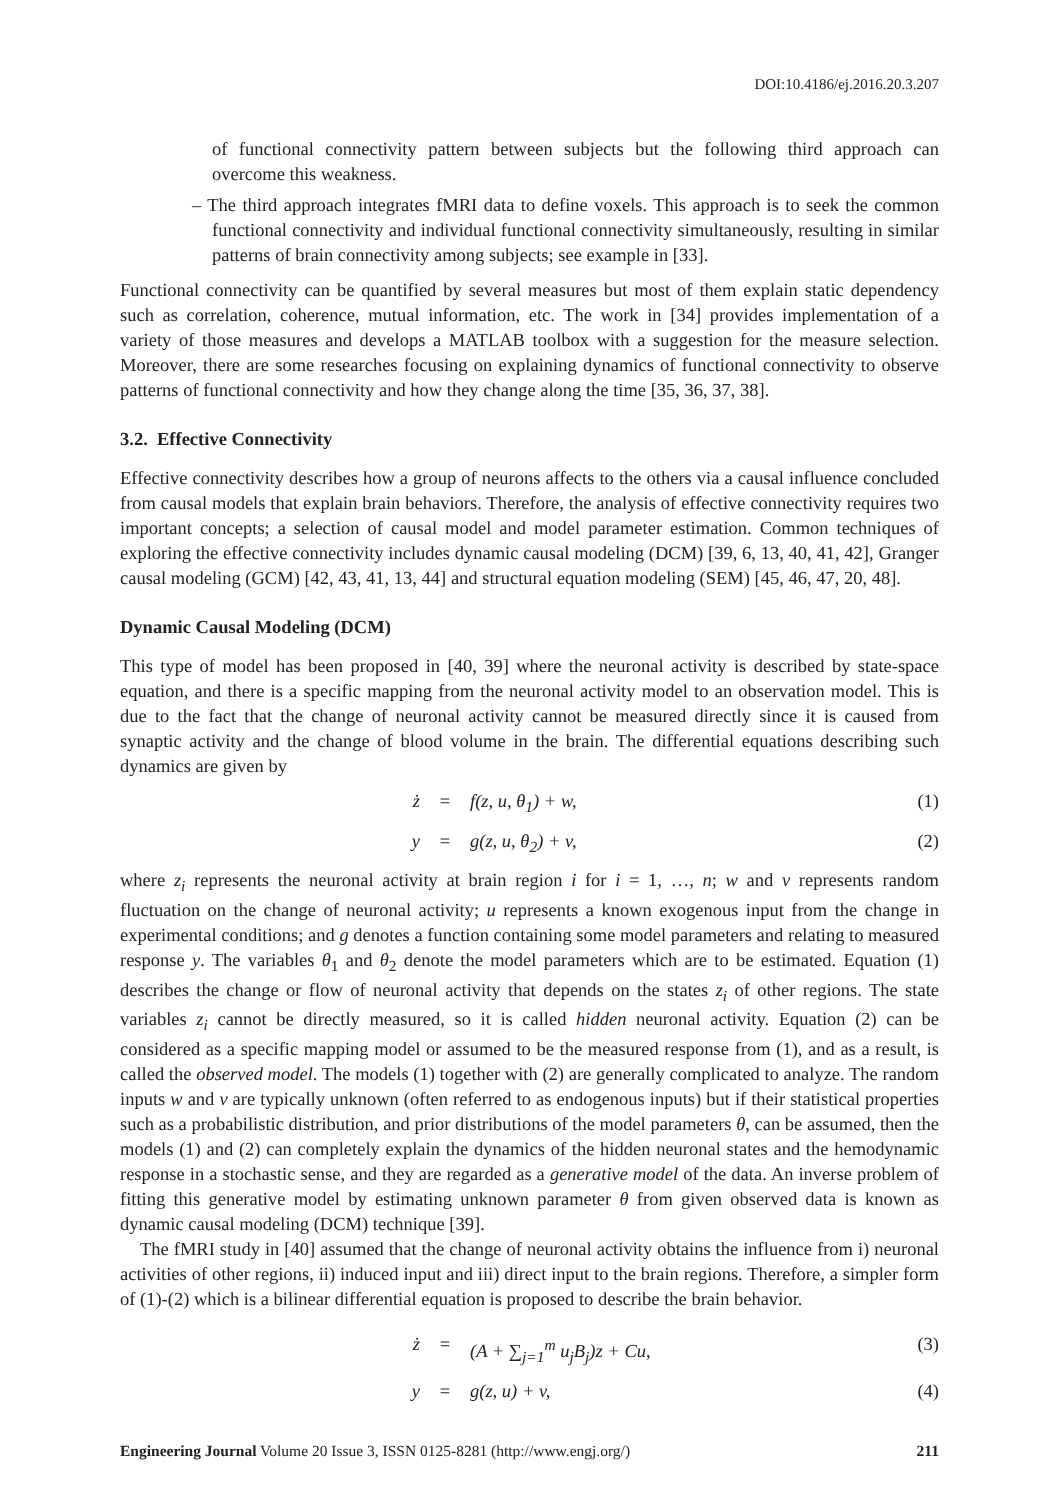DOI:10.4186/ej.2016.20.3.207
of functional connectivity pattern between subjects but the following third approach can overcome this weakness.
– The third approach integrates fMRI data to define voxels. This approach is to seek the common functional connectivity and individual functional connectivity simultaneously, resulting in similar patterns of brain connectivity among subjects; see example in [33].
Functional connectivity can be quantified by several measures but most of them explain static dependency such as correlation, coherence, mutual information, etc. The work in [34] provides implementation of a variety of those measures and develops a MATLAB toolbox with a suggestion for the measure selection. Moreover, there are some researches focusing on explaining dynamics of functional connectivity to observe patterns of functional connectivity and how they change along the time [35, 36, 37, 38].
3.2. Effective Connectivity
Effective connectivity describes how a group of neurons affects to the others via a causal influence concluded from causal models that explain brain behaviors. Therefore, the analysis of effective connectivity requires two important concepts; a selection of causal model and model parameter estimation. Common techniques of exploring the effective connectivity includes dynamic causal modeling (DCM) [39, 6, 13, 40, 41, 42], Granger causal modeling (GCM) [42, 43, 41, 13, 44] and structural equation modeling (SEM) [45, 46, 47, 20, 48].
Dynamic Causal Modeling (DCM)
This type of model has been proposed in [40, 39] where the neuronal activity is described by state-space equation, and there is a specific mapping from the neuronal activity model to an observation model. This is due to the fact that the change of neuronal activity cannot be measured directly since it is caused from synaptic activity and the change of blood volume in the brain. The differential equations describing such dynamics are given by
ż = f(z, u, θ<sub>1</sub>) + w, (1)
y = g(z, u, θ<sub>2</sub>) + v, (2)
where z<sub>i</sub> represents the neuronal activity at brain region i for i = 1, …, n; w and v represents random fluctuation on the change of neuronal activity; u represents a known exogenous input from the change in experimental conditions; and g denotes a function containing some model parameters and relating to measured response y. The variables θ<sub>1</sub> and θ<sub>2</sub> denote the model parameters which are to be estimated. Equation (1) describes the change or flow of neuronal activity that depends on the states z<sub>i</sub> of other regions. The state variables z<sub>i</sub> cannot be directly measured, so it is called hidden neuronal activity. Equation (2) can be considered as a specific mapping model or assumed to be the measured response from (1), and as a result, is called the observed model. The models (1) together with (2) are generally complicated to analyze. The random inputs w and v are typically unknown (often referred to as endogenous inputs) but if their statistical properties such as a probabilistic distribution, and prior distributions of the model parameters θ, can be assumed, then the models (1) and (2) can completely explain the dynamics of the hidden neuronal states and the hemodynamic response in a stochastic sense, and they are regarded as a generative model of the data. An inverse problem of fitting this generative model by estimating unknown parameter θ from given observed data is known as dynamic causal modeling (DCM) technique [39].
The fMRI study in [40] assumed that the change of neuronal activity obtains the influence from i) neuronal activities of other regions, ii) induced input and iii) direct input to the brain regions. Therefore, a simpler form of (1)-(2) which is a bilinear differential equation is proposed to describe the brain behavior.
ż = (A + ∑<sub>j=1</sub><sup>m</sup> u<sub>j</sub>B<sub>j</sub>)z + Cu, (3)
y = g(z, u) + v, (4)
Engineering Journal Volume 20 Issue 3, ISSN 0125-8281 (http://www.engj.org/) 211